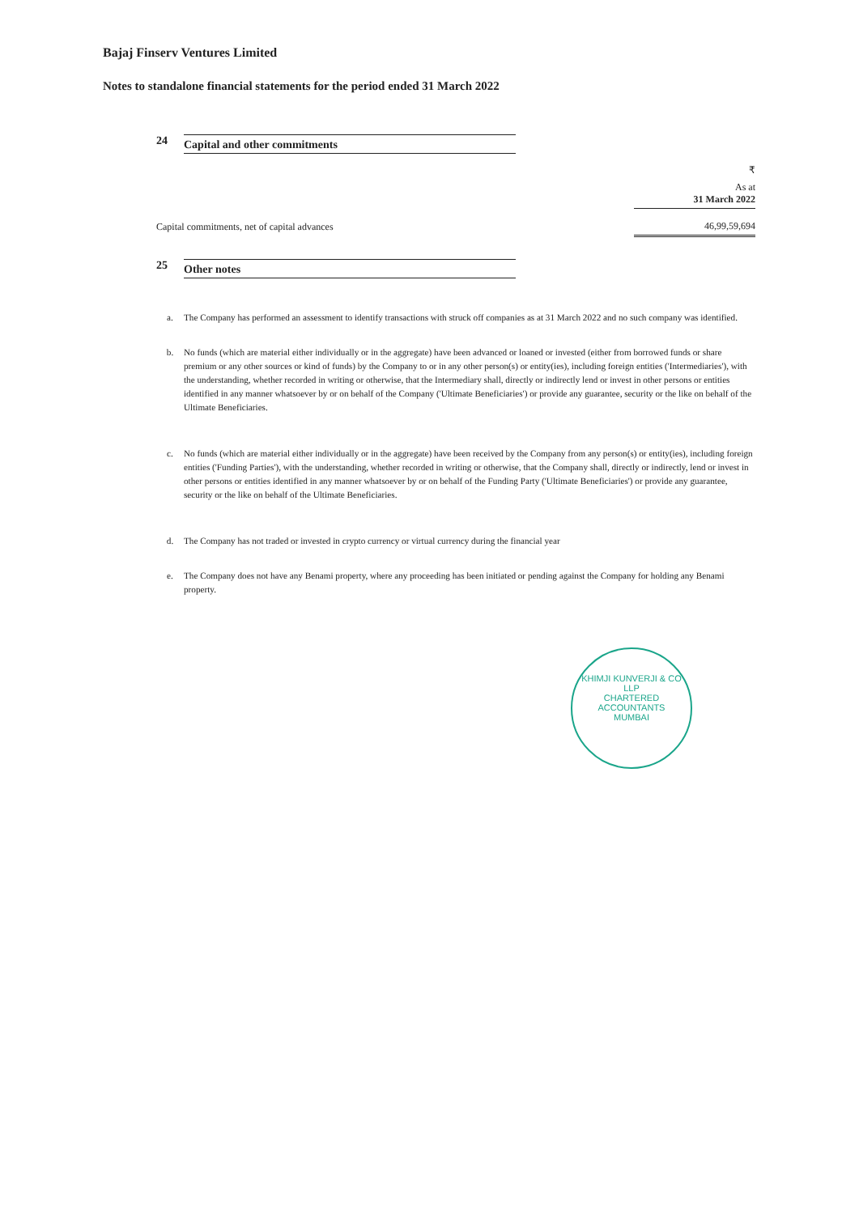Bajaj Finserv Ventures Limited
Notes to standalone financial statements for the period ended 31 March 2022
24 Capital and other commitments
| | ₹ |
| | As at 31 March 2022 |
| Capital commitments, net of capital advances | 46,99,59,694 |
25 Other notes
a. The Company has performed an assessment to identify transactions with struck off companies as at 31 March 2022 and no such company was identified.
b. No funds (which are material either individually or in the aggregate) have been advanced or loaned or invested (either from borrowed funds or share premium or any other sources or kind of funds) by the Company to or in any other person(s) or entity(ies), including foreign entities ('Intermediaries'), with the understanding, whether recorded in writing or otherwise, that the Intermediary shall, directly or indirectly lend or invest in other persons or entities identified in any manner whatsoever by or on behalf of the Company ('Ultimate Beneficiaries') or provide any guarantee, security or the like on behalf of the Ultimate Beneficiaries.
c. No funds (which are material either individually or in the aggregate) have been received by the Company from any person(s) or entity(ies), including foreign entities ('Funding Parties'), with the understanding, whether recorded in writing or otherwise, that the Company shall, directly or indirectly, lend or invest in other persons or entities identified in any manner whatsoever by or on behalf of the Funding Party ('Ultimate Beneficiaries') or provide any guarantee, security or the like on behalf of the Ultimate Beneficiaries.
d. The Company has not traded or invested in crypto currency or virtual currency during the financial year
e. The Company does not have any Benami property, where any proceeding has been initiated or pending against the Company for holding any Benami property.
KHIMJI KUNVERJI & CO LLP
CHARTERED
ACCOUNTANTS
MUMBAI